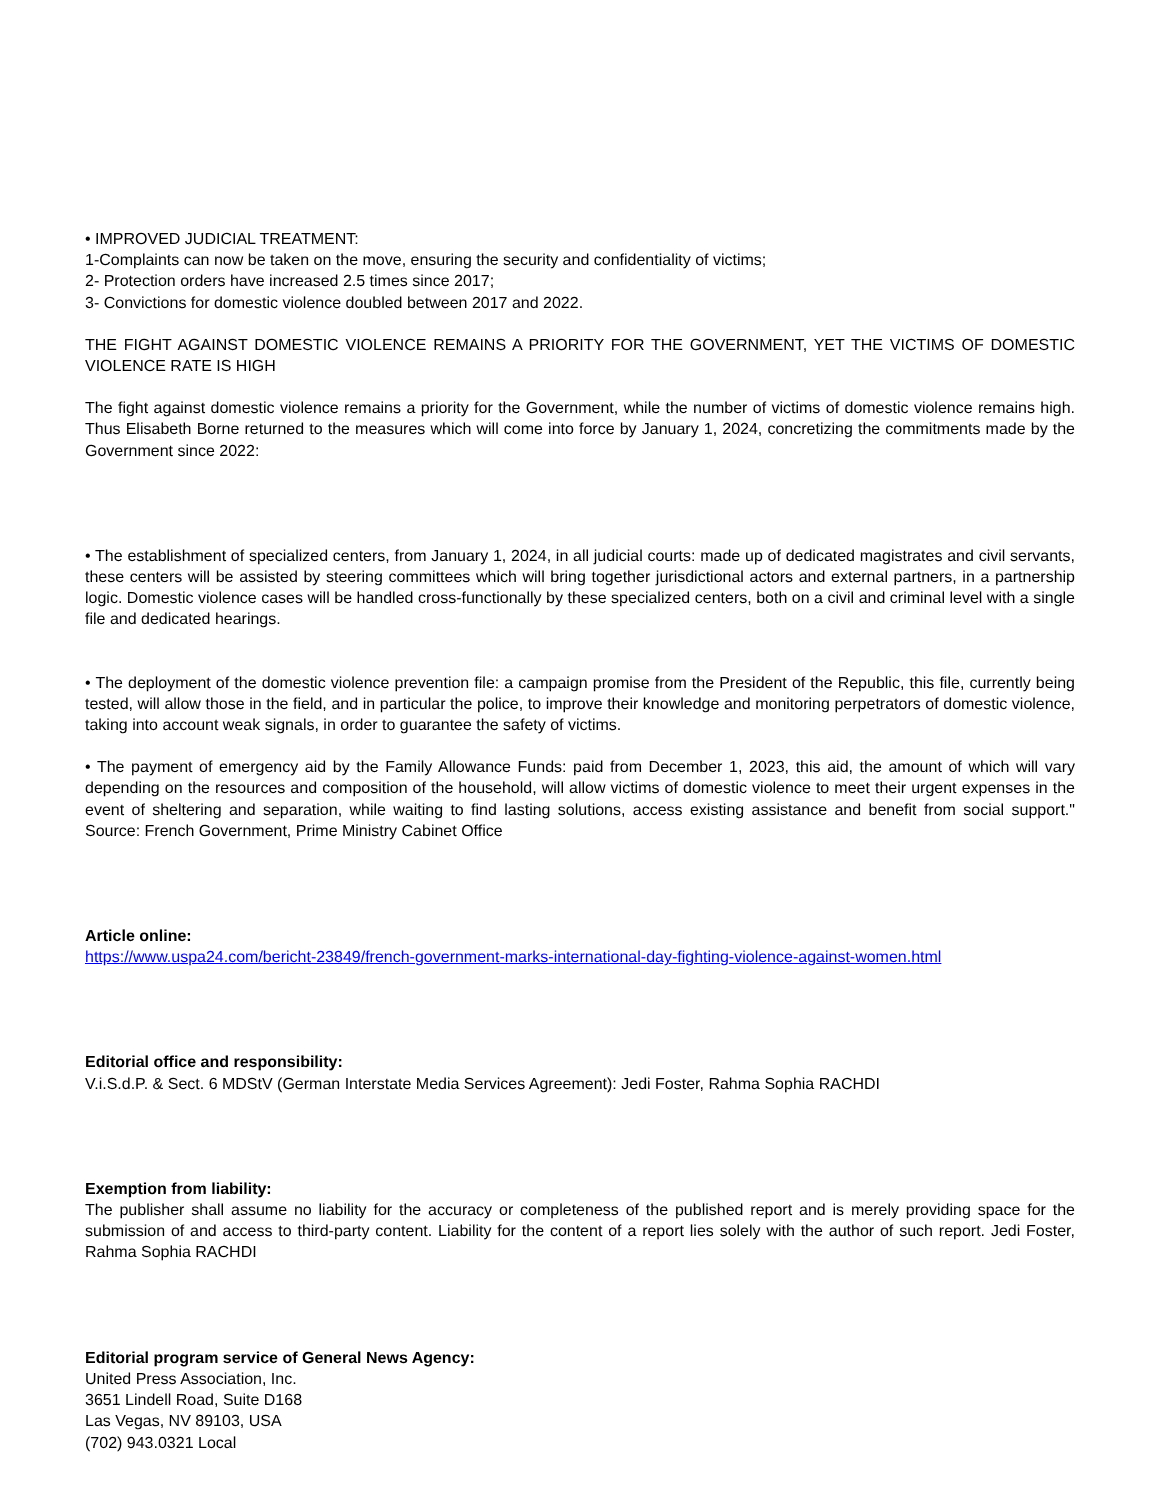• IMPROVED JUDICIAL TREATMENT:
1-Complaints can now be taken on the move, ensuring the security and confidentiality of victims;
2- Protection orders have increased 2.5 times since 2017;
3- Convictions for domestic violence doubled between 2017 and 2022.
THE FIGHT AGAINST DOMESTIC VIOLENCE REMAINS A PRIORITY FOR THE GOVERNMENT, YET THE VICTIMS OF DOMESTIC VIOLENCE RATE IS HIGH
The fight against domestic violence remains a priority for the Government, while the number of victims of domestic violence remains high. Thus Elisabeth Borne returned to the measures which will come into force by January 1, 2024, concretizing the commitments made by the Government since 2022:
• The establishment of specialized centers, from January 1, 2024, in all judicial courts: made up of dedicated magistrates and civil servants, these centers will be assisted by steering committees which will bring together jurisdictional actors and external partners, in a partnership logic. Domestic violence cases will be handled cross-functionally by these specialized centers, both on a civil and criminal level with a single file and dedicated hearings.
• The deployment of the domestic violence prevention file: a campaign promise from the President of the Republic, this file, currently being tested, will allow those in the field, and in particular the police, to improve their knowledge and monitoring perpetrators of domestic violence, taking into account weak signals, in order to guarantee the safety of victims.
• The payment of emergency aid by the Family Allowance Funds: paid from December 1, 2023, this aid, the amount of which will vary depending on the resources and composition of the household, will allow victims of domestic violence to meet their urgent expenses in the event of sheltering and separation, while waiting to find lasting solutions, access existing assistance and benefit from social support." Source: French Government, Prime Ministry Cabinet Office
Article online:
https://www.uspa24.com/bericht-23849/french-government-marks-international-day-fighting-violence-against-women.html
Editorial office and responsibility:
V.i.S.d.P. & Sect. 6 MDStV (German Interstate Media Services Agreement): Jedi Foster, Rahma Sophia RACHDI
Exemption from liability:
The publisher shall assume no liability for the accuracy or completeness of the published report and is merely providing space for the submission of and access to third-party content. Liability for the content of a report lies solely with the author of such report. Jedi Foster, Rahma Sophia RACHDI
Editorial program service of General News Agency:
United Press Association, Inc.
3651 Lindell Road, Suite D168
Las Vegas, NV 89103, USA
(702) 943.0321 Local